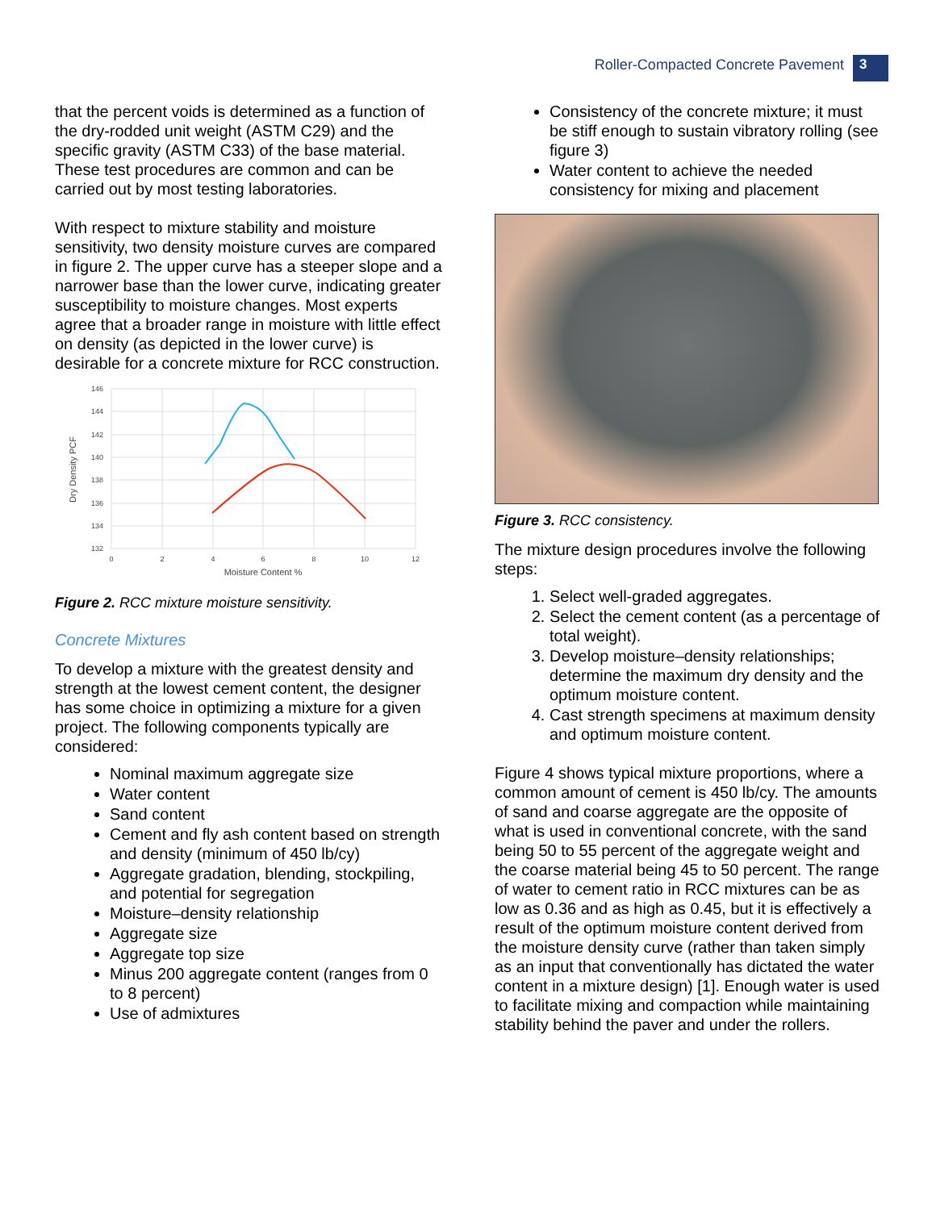Roller-Compacted Concrete Pavement 3
that the percent voids is determined as a function of the dry-rodded unit weight (ASTM C29) and the specific gravity (ASTM C33) of the base material. These test procedures are common and can be carried out by most testing laboratories.
With respect to mixture stability and moisture sensitivity, two density moisture curves are compared in figure 2. The upper curve has a steeper slope and a narrower base than the lower curve, indicating greater susceptibility to moisture changes. Most experts agree that a broader range in moisture with little effect on density (as depicted in the lower curve) is desirable for a concrete mixture for RCC construction.
146
144
142
140
138
136
134
132
0
2
4
6
8
10
12
Moisture Content %
Dry Density PCF
Figure 2. RCC mixture moisture sensitivity.
Concrete Mixtures
To develop a mixture with the greatest density and strength at the lowest cement content, the designer has some choice in optimizing a mixture for a given project. The following components typically are considered:
Nominal maximum aggregate size
Water content
Sand content
Cement and fly ash content based on strength and density (minimum of 450 lb/cy)
Aggregate gradation, blending, stockpiling, and potential for segregation
Moisture–density relationship
Aggregate size
Aggregate top size
Minus 200 aggregate content (ranges from 0 to 8 percent)
Use of admixtures
Consistency of the concrete mixture; it must be stiff enough to sustain vibratory rolling (see figure 3)
Water content to achieve the needed consistency for mixing and placement
Figure 3. RCC consistency.
The mixture design procedures involve the following steps:
1. Select well-graded aggregates.
2. Select the cement content (as a percentage of total weight).
3. Develop moisture–density relationships; determine the maximum dry density and the optimum moisture content.
4. Cast strength specimens at maximum density and optimum moisture content.
Figure 4 shows typical mixture proportions, where a common amount of cement is 450 lb/cy. The amounts of sand and coarse aggregate are the opposite of what is used in conventional concrete, with the sand being 50 to 55 percent of the aggregate weight and the coarse material being 45 to 50 percent. The range of water to cement ratio in RCC mixtures can be as low as 0.36 and as high as 0.45, but it is effectively a result of the optimum moisture content derived from the moisture density curve (rather than taken simply as an input that conventionally has dictated the water content in a mixture design) [1]. Enough water is used to facilitate mixing and compaction while maintaining stability behind the paver and under the rollers.